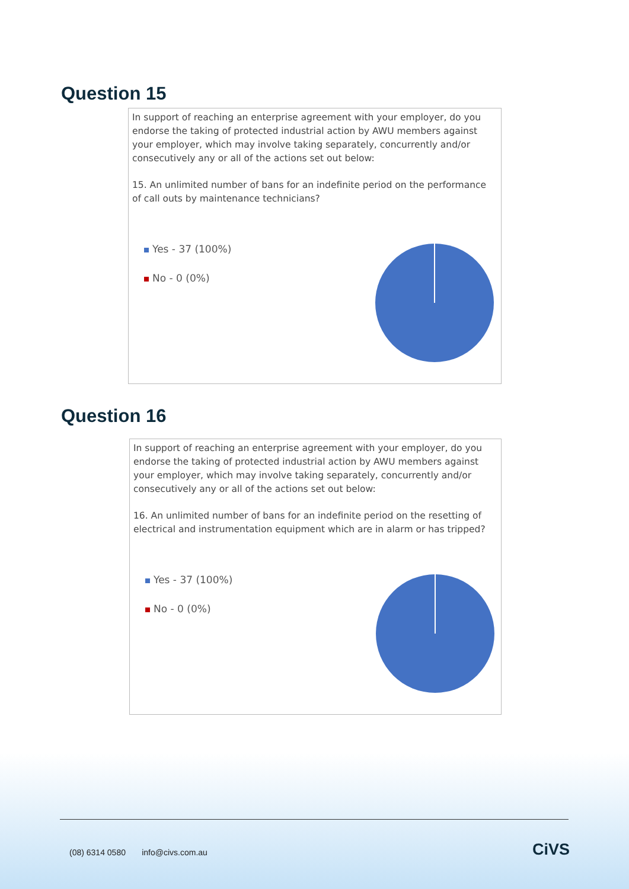Question 15
In support of reaching an enterprise agreement with your employer, do you endorse the taking of protected industrial action by AWU members against your employer, which may involve taking separately, concurrently and/or consecutively any or all of the actions set out below:
15. An unlimited number of bans for an indefinite period on the performance of call outs by maintenance technicians?
Yes - 37 (100%)
No - 0 (0%)
Question 16
In support of reaching an enterprise agreement with your employer, do you endorse the taking of protected industrial action by AWU members against your employer, which may involve taking separately, concurrently and/or consecutively any or all of the actions set out below:
16. An unlimited number of bans for an indefinite period on the resetting of electrical and instrumentation equipment which are in alarm or has tripped?
Yes - 37 (100%)
No - 0 (0%)
(08) 6314 0580 info@civs.com.au
CiVS